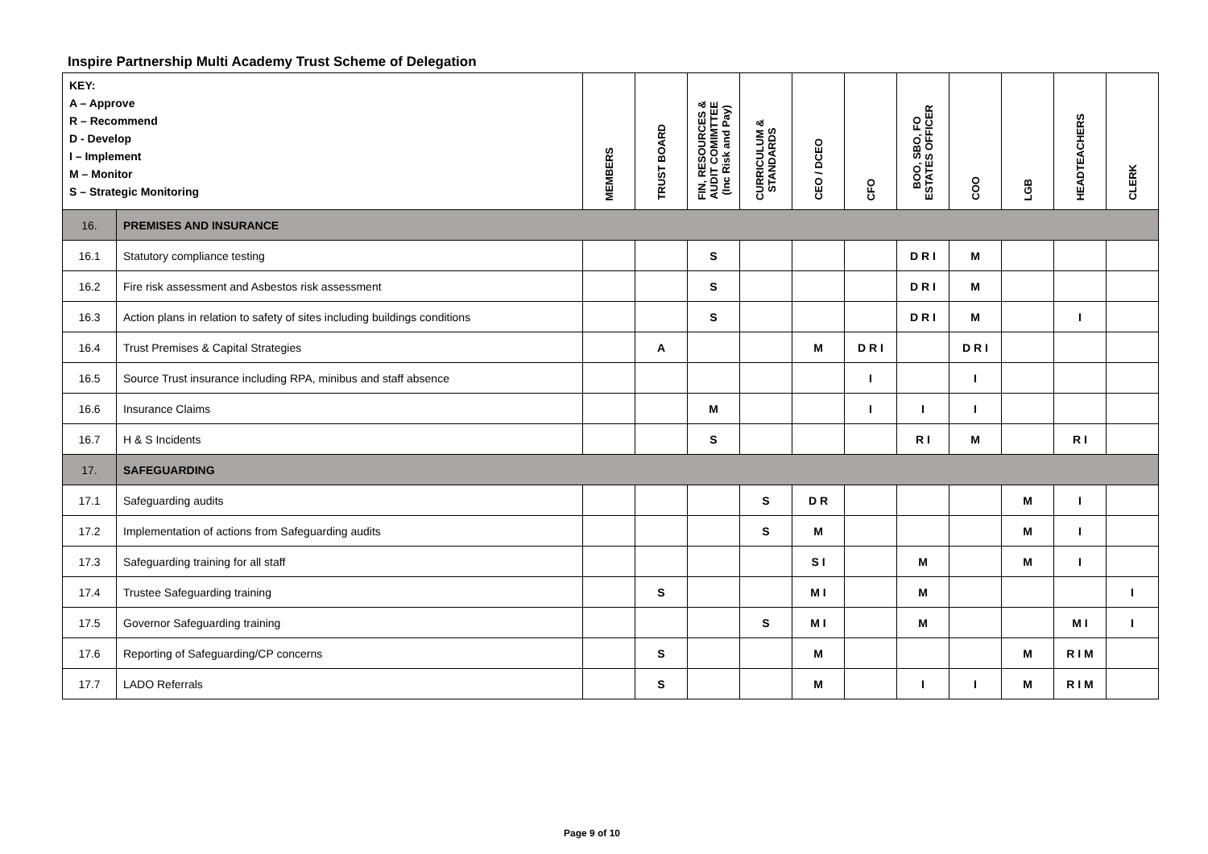Inspire Partnership Multi Academy Trust Scheme of Delegation
| KEY: A – Approve R – Recommend D - Develop I – Implement M – Monitor S – Strategic Monitoring | | MEMBERS | TRUST BOARD | FIN, RESOURCES & AUDIT COMIMTTEE (Inc Risk and Pay) | CURRICULUM & STANDARDS | CEO / DCEO | CFO | BOO, SBO, FO ESTATES OFFICER | COO | LGB | HEADTEACHERS | CLERK |
| --- | --- | --- | --- | --- | --- | --- | --- | --- | --- | --- | --- | --- |
| 16. | PREMISES AND INSURANCE | | | | | | | | | | | |
| 16.1 | Statutory compliance testing | | | S | | | | D R I | M | | | |
| 16.2 | Fire risk assessment and Asbestos risk assessment | | | S | | | | D R I | M | | | |
| 16.3 | Action plans in relation to safety of sites including buildings conditions | | | S | | | | D R I | M | | I | |
| 16.4 | Trust Premises & Capital Strategies | | A | | | M | D R I | | D R I | | | |
| 16.5 | Source Trust insurance including RPA, minibus and staff absence | | | | | | I | | I | | | |
| 16.6 | Insurance Claims | | | M | | | I | I | I | | | |
| 16.7 | H & S Incidents | | | S | | | | R I | M | | R I | |
| 17. | SAFEGUARDING | | | | | | | | | | | |
| 17.1 | Safeguarding audits | | | | S | D R | | | | M | I | |
| 17.2 | Implementation of actions from Safeguarding audits | | | | S | M | | | | M | I | |
| 17.3 | Safeguarding training for all staff | | | | | S I | | M | | M | I | |
| 17.4 | Trustee Safeguarding training | | S | | | M I | | M | | | | I |
| 17.5 | Governor Safeguarding training | | | | S | M I | | M | | | M I | I |
| 17.6 | Reporting of Safeguarding/CP concerns | | S | | | M | | | | M | R I M | |
| 17.7 | LADO Referrals | | S | | | M | | I | I | M | R I M | |
Page 9 of 10